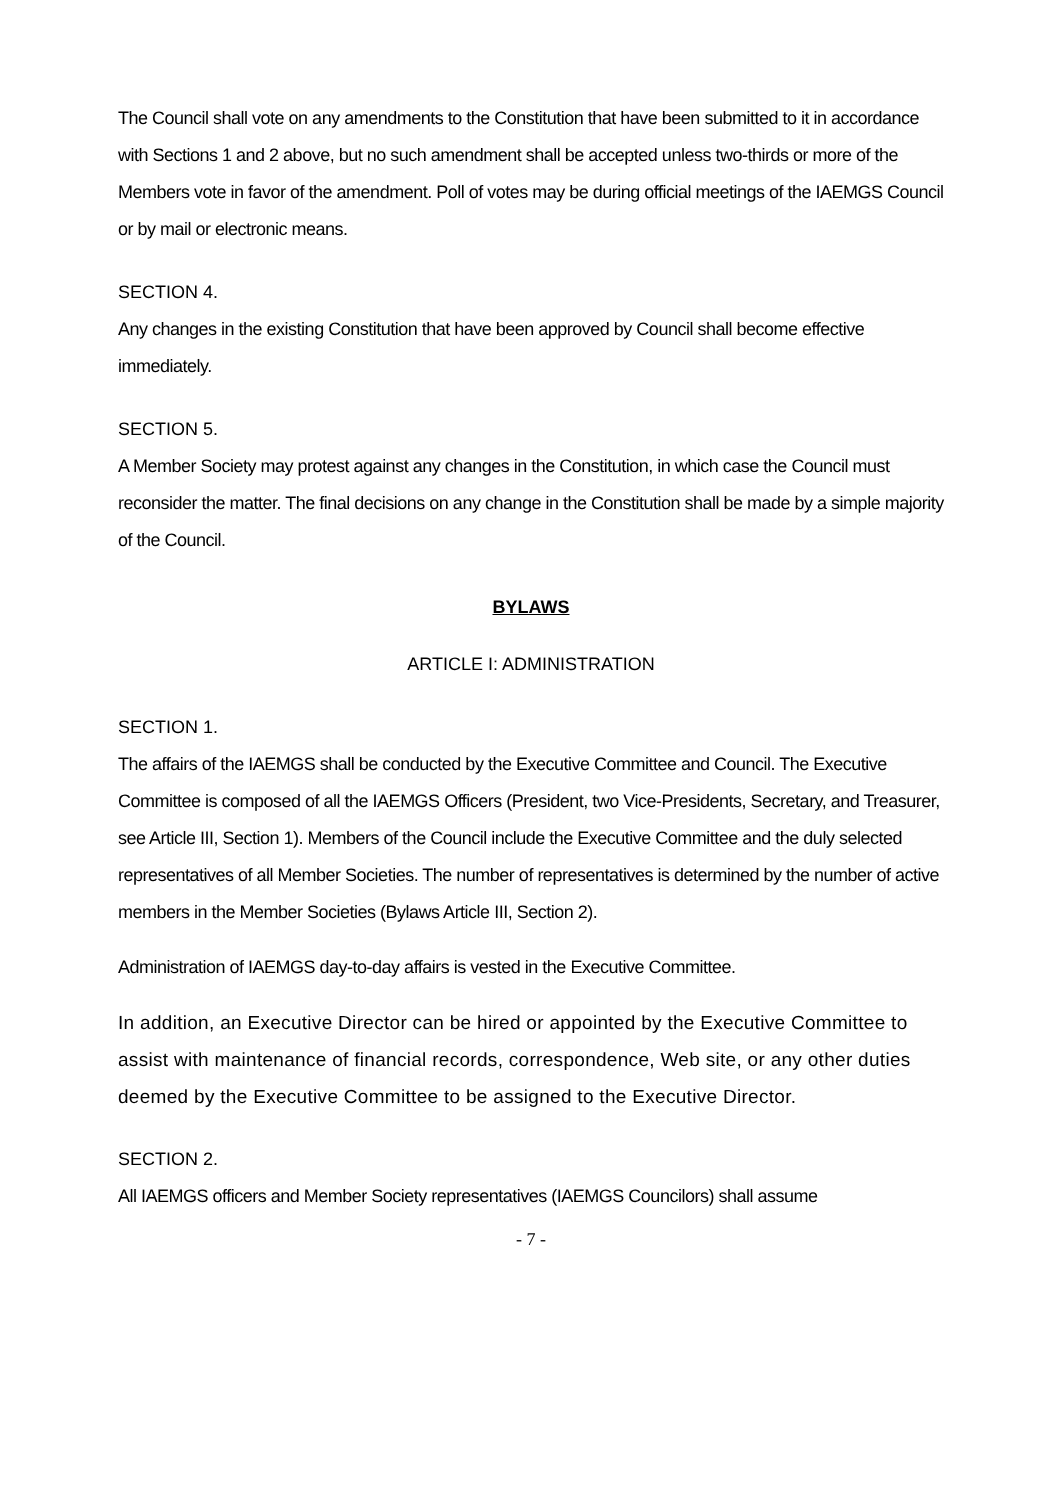The Council shall vote on any amendments to the Constitution that have been submitted to it in accordance with Sections 1 and 2 above, but no such amendment shall be accepted unless two-thirds or more of the Members vote in favor of the amendment. Poll of votes may be during official meetings of the IAEMGS Council or by mail or electronic means.
SECTION 4.
Any changes in the existing Constitution that have been approved by Council shall become effective immediately.
SECTION 5.
A Member Society may protest against any changes in the Constitution, in which case the Council must reconsider the matter. The final decisions on any change in the Constitution shall be made by a simple majority of the Council.
BYLAWS
ARTICLE I: ADMINISTRATION
SECTION 1.
The affairs of the IAEMGS shall be conducted by the Executive Committee and Council. The Executive Committee is composed of all the IAEMGS Officers (President, two Vice-Presidents, Secretary, and Treasurer, see Article III, Section 1). Members of the Council include the Executive Committee and the duly selected representatives of all Member Societies. The number of representatives is determined by the number of active members in the Member Societies (Bylaws Article III, Section 2).
Administration of IAEMGS day-to-day affairs is vested in the Executive Committee.
In addition, an Executive Director can be hired or appointed by the Executive Committee to assist with maintenance of financial records, correspondence, Web site, or any other duties deemed by the Executive Committee to be assigned to the Executive Director.
SECTION 2.
All IAEMGS officers and Member Society representatives (IAEMGS Councilors) shall assume
- 7 -